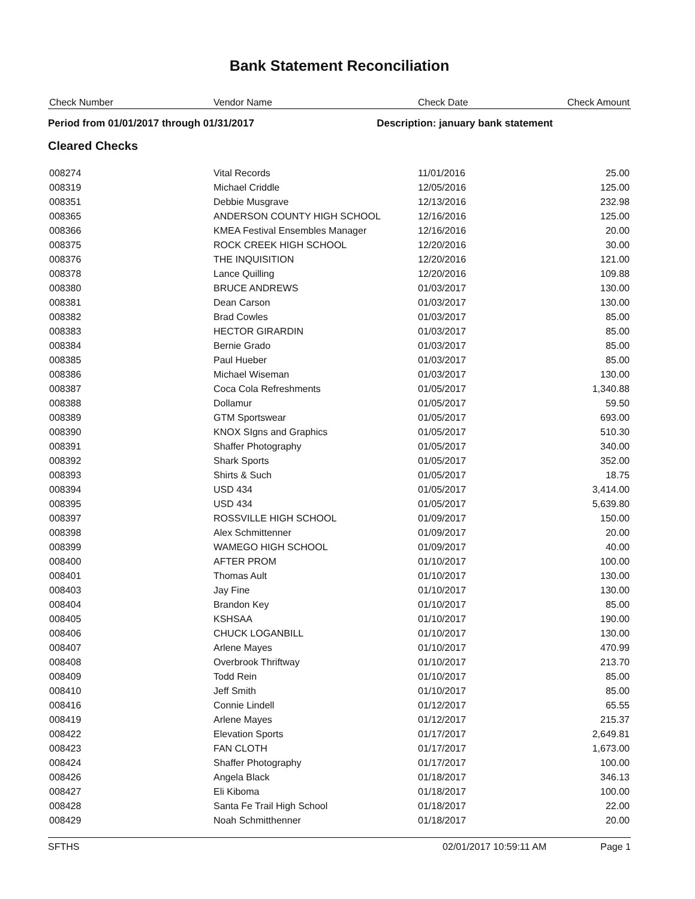Bank Statement Reconciliation
| Check Number | Vendor Name | Check Date | Check Amount |
| --- | --- | --- | --- |
Period from 01/01/2017 through 01/31/2017 Description: january bank statement
Cleared Checks
| 008274 | Vital Records | 11/01/2016 | 25.00 |
| 008319 | Michael Criddle | 12/05/2016 | 125.00 |
| 008351 | Debbie Musgrave | 12/13/2016 | 232.98 |
| 008365 | ANDERSON COUNTY HIGH SCHOOL | 12/16/2016 | 125.00 |
| 008366 | KMEA Festival Ensembles Manager | 12/16/2016 | 20.00 |
| 008375 | ROCK CREEK HIGH SCHOOL | 12/20/2016 | 30.00 |
| 008376 | THE INQUISITION | 12/20/2016 | 121.00 |
| 008378 | Lance Quilling | 12/20/2016 | 109.88 |
| 008380 | BRUCE ANDREWS | 01/03/2017 | 130.00 |
| 008381 | Dean Carson | 01/03/2017 | 130.00 |
| 008382 | Brad Cowles | 01/03/2017 | 85.00 |
| 008383 | HECTOR GIRARDIN | 01/03/2017 | 85.00 |
| 008384 | Bernie Grado | 01/03/2017 | 85.00 |
| 008385 | Paul Hueber | 01/03/2017 | 85.00 |
| 008386 | Michael Wiseman | 01/03/2017 | 130.00 |
| 008387 | Coca Cola Refreshments | 01/05/2017 | 1,340.88 |
| 008388 | Dollamur | 01/05/2017 | 59.50 |
| 008389 | GTM Sportswear | 01/05/2017 | 693.00 |
| 008390 | KNOX SIgns and Graphics | 01/05/2017 | 510.30 |
| 008391 | Shaffer Photography | 01/05/2017 | 340.00 |
| 008392 | Shark Sports | 01/05/2017 | 352.00 |
| 008393 | Shirts & Such | 01/05/2017 | 18.75 |
| 008394 | USD 434 | 01/05/2017 | 3,414.00 |
| 008395 | USD 434 | 01/05/2017 | 5,639.80 |
| 008397 | ROSSVILLE HIGH SCHOOL | 01/09/2017 | 150.00 |
| 008398 | Alex Schmittenner | 01/09/2017 | 20.00 |
| 008399 | WAMEGO HIGH SCHOOL | 01/09/2017 | 40.00 |
| 008400 | AFTER PROM | 01/10/2017 | 100.00 |
| 008401 | Thomas Ault | 01/10/2017 | 130.00 |
| 008403 | Jay Fine | 01/10/2017 | 130.00 |
| 008404 | Brandon Key | 01/10/2017 | 85.00 |
| 008405 | KSHSAA | 01/10/2017 | 190.00 |
| 008406 | CHUCK LOGANBILL | 01/10/2017 | 130.00 |
| 008407 | Arlene Mayes | 01/10/2017 | 470.99 |
| 008408 | Overbrook Thriftway | 01/10/2017 | 213.70 |
| 008409 | Todd Rein | 01/10/2017 | 85.00 |
| 008410 | Jeff Smith | 01/10/2017 | 85.00 |
| 008416 | Connie Lindell | 01/12/2017 | 65.55 |
| 008419 | Arlene Mayes | 01/12/2017 | 215.37 |
| 008422 | Elevation Sports | 01/17/2017 | 2,649.81 |
| 008423 | FAN CLOTH | 01/17/2017 | 1,673.00 |
| 008424 | Shaffer Photography | 01/17/2017 | 100.00 |
| 008426 | Angela Black | 01/18/2017 | 346.13 |
| 008427 | Eli Kiboma | 01/18/2017 | 100.00 |
| 008428 | Santa Fe Trail High School | 01/18/2017 | 22.00 |
| 008429 | Noah Schmitthenner | 01/18/2017 | 20.00 |
SFTHS 02/01/2017 10:59:11 AM Page 1